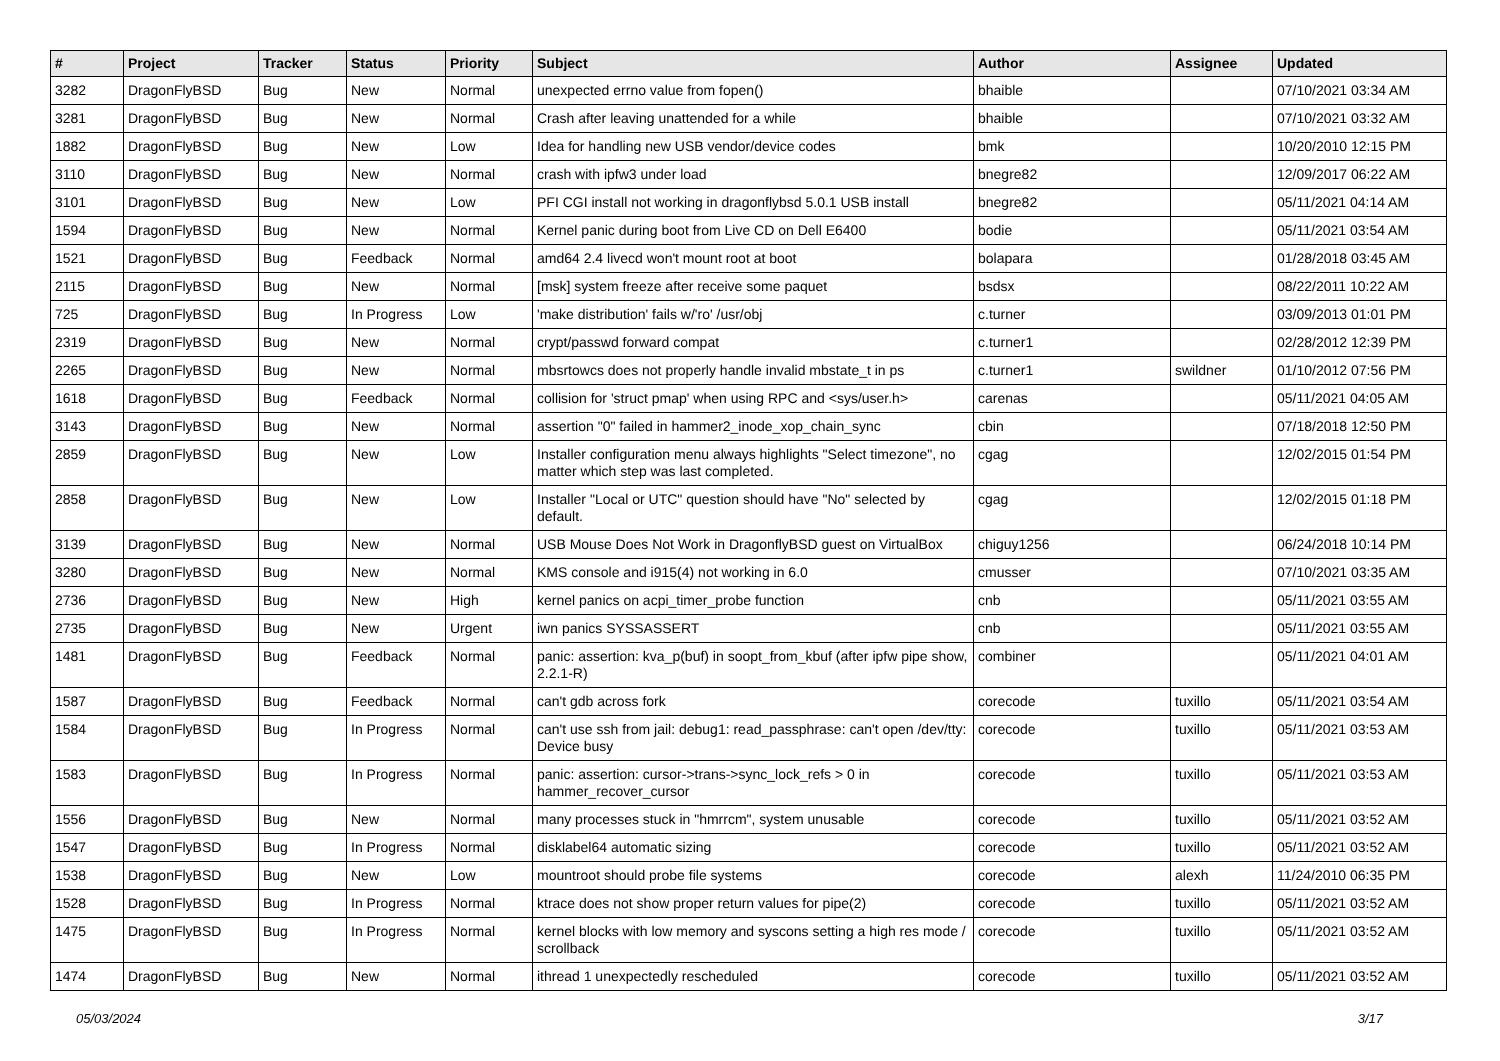| # | Project | Tracker | Status | Priority | Subject | Author | Assignee | Updated |
| --- | --- | --- | --- | --- | --- | --- | --- | --- |
| 3282 | DragonFlyBSD | Bug | New | Normal | unexpected errno value from fopen() | bhaible | | 07/10/2021 03:34 AM |
| 3281 | DragonFlyBSD | Bug | New | Normal | Crash after leaving unattended for a while | bhaible | | 07/10/2021 03:32 AM |
| 1882 | DragonFlyBSD | Bug | New | Low | Idea for handling new USB vendor/device codes | bmk | | 10/20/2010 12:15 PM |
| 3110 | DragonFlyBSD | Bug | New | Normal | crash with ipfw3 under load | bnegre82 | | 12/09/2017 06:22 AM |
| 3101 | DragonFlyBSD | Bug | New | Low | PFI CGI install not working in dragonflybsd 5.0.1 USB install | bnegre82 | | 05/11/2021 04:14 AM |
| 1594 | DragonFlyBSD | Bug | New | Normal | Kernel panic during boot from Live CD on Dell E6400 | bodie | | 05/11/2021 03:54 AM |
| 1521 | DragonFlyBSD | Bug | Feedback | Normal | amd64 2.4 livecd won't mount root at boot | bolapara | | 01/28/2018 03:45 AM |
| 2115 | DragonFlyBSD | Bug | New | Normal | [msk] system freeze after receive some paquet | bsdsx | | 08/22/2011 10:22 AM |
| 725 | DragonFlyBSD | Bug | In Progress | Low | 'make distribution' fails w/'ro' /usr/obj | c.turner | | 03/09/2013 01:01 PM |
| 2319 | DragonFlyBSD | Bug | New | Normal | crypt/passwd forward compat | c.turner1 | | 02/28/2012 12:39 PM |
| 2265 | DragonFlyBSD | Bug | New | Normal | mbsrtowcs does not properly handle invalid mbstate_t in ps | c.turner1 | swildner | 01/10/2012 07:56 PM |
| 1618 | DragonFlyBSD | Bug | Feedback | Normal | collision for 'struct pmap' when using RPC and <sys/user.h> | carenas | | 05/11/2021 04:05 AM |
| 3143 | DragonFlyBSD | Bug | New | Normal | assertion "0" failed in hammer2_inode_xop_chain_sync | cbin | | 07/18/2018 12:50 PM |
| 2859 | DragonFlyBSD | Bug | New | Low | Installer configuration menu always highlights "Select timezone", no matter which step was last completed. | cgag | | 12/02/2015 01:54 PM |
| 2858 | DragonFlyBSD | Bug | New | Low | Installer "Local or UTC" question should have "No" selected by default. | cgag | | 12/02/2015 01:18 PM |
| 3139 | DragonFlyBSD | Bug | New | Normal | USB Mouse Does Not Work in DragonflyBSD guest on VirtualBox | chiguy1256 | | 06/24/2018 10:14 PM |
| 3280 | DragonFlyBSD | Bug | New | Normal | KMS console and i915(4) not working in 6.0 | cmusser | | 07/10/2021 03:35 AM |
| 2736 | DragonFlyBSD | Bug | New | High | kernel panics on acpi_timer_probe function | cnb | | 05/11/2021 03:55 AM |
| 2735 | DragonFlyBSD | Bug | New | Urgent | iwn panics SYSSASSERT | cnb | | 05/11/2021 03:55 AM |
| 1481 | DragonFlyBSD | Bug | Feedback | Normal | panic: assertion: kva_p(buf) in soopt_from_kbuf (after ipfw pipe show, 2.2.1-R) | combiner | | 05/11/2021 04:01 AM |
| 1587 | DragonFlyBSD | Bug | Feedback | Normal | can't gdb across fork | corecode | tuxillo | 05/11/2021 03:54 AM |
| 1584 | DragonFlyBSD | Bug | In Progress | Normal | can't use ssh from jail: debug1: read_passphrase: can't open /dev/tty: Device busy | corecode | tuxillo | 05/11/2021 03:53 AM |
| 1583 | DragonFlyBSD | Bug | In Progress | Normal | panic: assertion: cursor->trans->sync_lock_refs > 0 in hammer_recover_cursor | corecode | tuxillo | 05/11/2021 03:53 AM |
| 1556 | DragonFlyBSD | Bug | New | Normal | many processes stuck in "hmrrcm", system unusable | corecode | tuxillo | 05/11/2021 03:52 AM |
| 1547 | DragonFlyBSD | Bug | In Progress | Normal | disklabel64 automatic sizing | corecode | tuxillo | 05/11/2021 03:52 AM |
| 1538 | DragonFlyBSD | Bug | New | Low | mountroot should probe file systems | corecode | alexh | 11/24/2010 06:35 PM |
| 1528 | DragonFlyBSD | Bug | In Progress | Normal | ktrace does not show proper return values for pipe(2) | corecode | tuxillo | 05/11/2021 03:52 AM |
| 1475 | DragonFlyBSD | Bug | In Progress | Normal | kernel blocks with low memory and syscons setting a high res mode / scrollback | corecode | tuxillo | 05/11/2021 03:52 AM |
| 1474 | DragonFlyBSD | Bug | New | Normal | ithread 1 unexpectedly rescheduled | corecode | tuxillo | 05/11/2021 03:52 AM |
05/03/2024 3/17